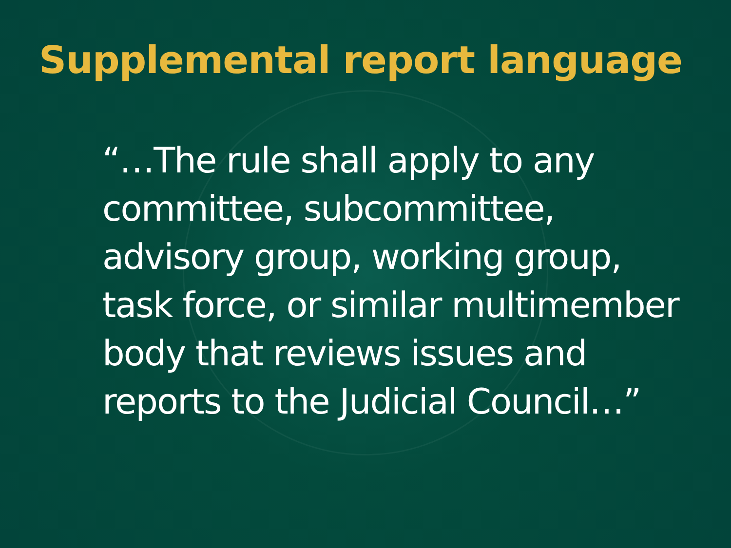Supplemental report language
“…The rule shall apply to any committee, subcommittee, advisory group, working group, task force, or similar multimember body that reviews issues and reports to the Judicial Council…”